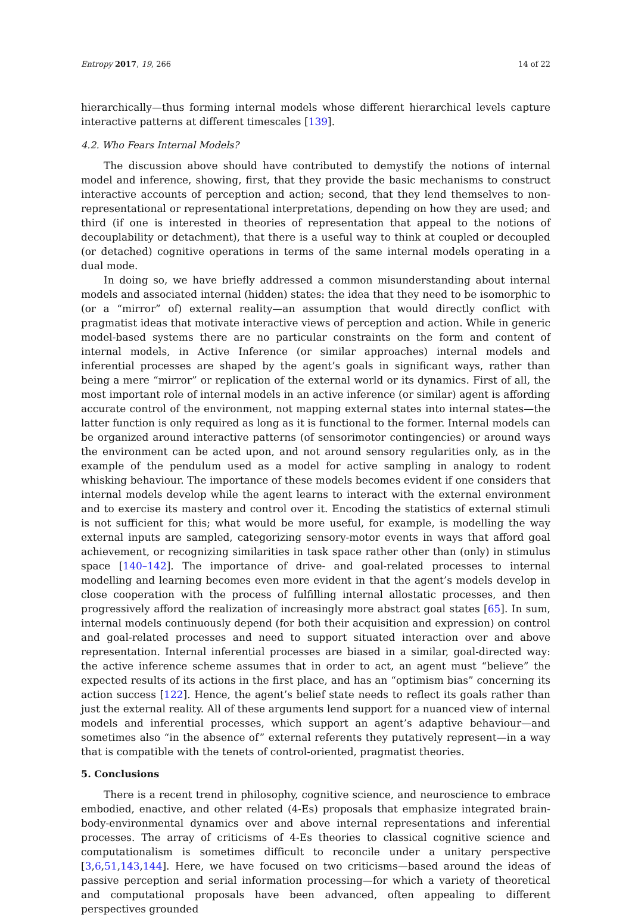Entropy 2017, 19, 266 14 of 22
hierarchically—thus forming internal models whose different hierarchical levels capture interactive patterns at different timescales [139].
4.2. Who Fears Internal Models?
The discussion above should have contributed to demystify the notions of internal model and inference, showing, first, that they provide the basic mechanisms to construct interactive accounts of perception and action; second, that they lend themselves to non-representational or representational interpretations, depending on how they are used; and third (if one is interested in theories of representation that appeal to the notions of decouplability or detachment), that there is a useful way to think at coupled or decoupled (or detached) cognitive operations in terms of the same internal models operating in a dual mode.
In doing so, we have briefly addressed a common misunderstanding about internal models and associated internal (hidden) states: the idea that they need to be isomorphic to (or a “mirror” of) external reality—an assumption that would directly conflict with pragmatist ideas that motivate interactive views of perception and action. While in generic model-based systems there are no particular constraints on the form and content of internal models, in Active Inference (or similar approaches) internal models and inferential processes are shaped by the agent’s goals in significant ways, rather than being a mere “mirror” or replication of the external world or its dynamics. First of all, the most important role of internal models in an active inference (or similar) agent is affording accurate control of the environment, not mapping external states into internal states—the latter function is only required as long as it is functional to the former. Internal models can be organized around interactive patterns (of sensorimotor contingencies) or around ways the environment can be acted upon, and not around sensory regularities only, as in the example of the pendulum used as a model for active sampling in analogy to rodent whisking behaviour. The importance of these models becomes evident if one considers that internal models develop while the agent learns to interact with the external environment and to exercise its mastery and control over it. Encoding the statistics of external stimuli is not sufficient for this; what would be more useful, for example, is modelling the way external inputs are sampled, categorizing sensory-motor events in ways that afford goal achievement, or recognizing similarities in task space rather other than (only) in stimulus space [140–142]. The importance of drive- and goal-related processes to internal modelling and learning becomes even more evident in that the agent’s models develop in close cooperation with the process of fulfilling internal allostatic processes, and then progressively afford the realization of increasingly more abstract goal states [65]. In sum, internal models continuously depend (for both their acquisition and expression) on control and goal-related processes and need to support situated interaction over and above representation. Internal inferential processes are biased in a similar, goal-directed way: the active inference scheme assumes that in order to act, an agent must “believe” the expected results of its actions in the first place, and has an “optimism bias” concerning its action success [122]. Hence, the agent’s belief state needs to reflect its goals rather than just the external reality. All of these arguments lend support for a nuanced view of internal models and inferential processes, which support an agent’s adaptive behaviour—and sometimes also “in the absence of” external referents they putatively represent—in a way that is compatible with the tenets of control-oriented, pragmatist theories.
5. Conclusions
There is a recent trend in philosophy, cognitive science, and neuroscience to embrace embodied, enactive, and other related (4-Es) proposals that emphasize integrated brain-body-environmental dynamics over and above internal representations and inferential processes. The array of criticisms of 4-Es theories to classical cognitive science and computationalism is sometimes difficult to reconcile under a unitary perspective [3,6,51,143,144]. Here, we have focused on two criticisms—based around the ideas of passive perception and serial information processing—for which a variety of theoretical and computational proposals have been advanced, often appealing to different perspectives grounded